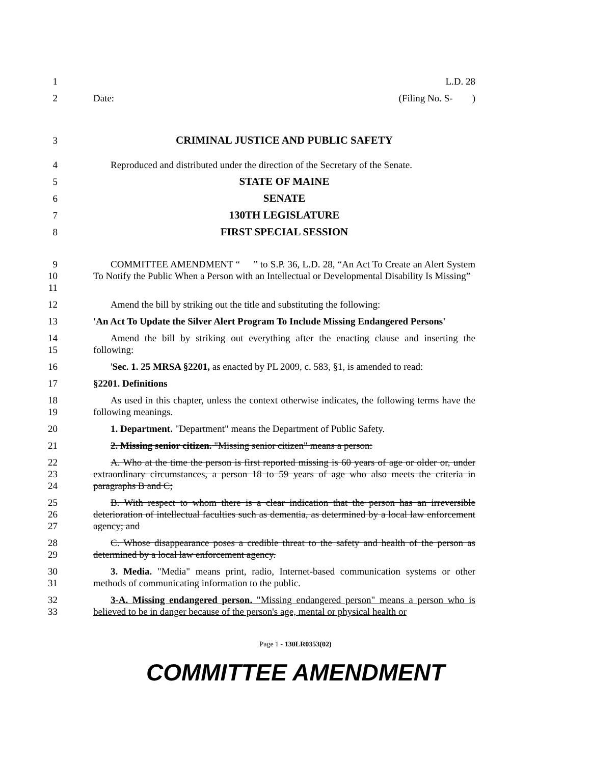1 L.D. 28
2 Date: (Filing No. S- )
3 CRIMINAL JUSTICE AND PUBLIC SAFETY
4 Reproduced and distributed under the direction of the Secretary of the Senate.
5 STATE OF MAINE
6 SENATE
7 130TH LEGISLATURE
8 FIRST SPECIAL SESSION
9
10
11
COMMITTEE AMENDMENT “ ” to S.P. 36, L.D. 28, “An Act To Create an Alert System To Notify the Public When a Person with an Intellectual or Developmental Disability Is Missing”
12 Amend the bill by striking out the title and substituting the following:
13 'An Act To Update the Silver Alert Program To Include Missing Endangered Persons'
14
15
Amend the bill by striking out everything after the enacting clause and inserting the following:
16 'Sec. 1. 25 MRSA §2201, as enacted by PL 2009, c. 583, §1, is amended to read:
17 §2201. Definitions
18
19
As used in this chapter, unless the context otherwise indicates, the following terms have the following meanings.
20 1. Department. "Department" means the Department of Public Safety.
21 2. Missing senior citizen. "Missing senior citizen" means a person:
22
23
24
A. Who at the time the person is first reported missing is 60 years of age or older or, under extraordinary circumstances, a person 18 to 59 years of age who also meets the criteria in paragraphs B and C;
25
26
27
B. With respect to whom there is a clear indication that the person has an irreversible deterioration of intellectual faculties such as dementia, as determined by a local law enforcement agency; and
28
29
C. Whose disappearance poses a credible threat to the safety and health of the person as determined by a local law enforcement agency.
30
31
3. Media. "Media" means print, radio, Internet-based communication systems or other methods of communicating information to the public.
32
33
3-A. Missing endangered person. "Missing endangered person" means a person who is believed to be in danger because of the person's age, mental or physical health or
Page 1 - 130LR0353(02)
COMMITTEE AMENDMENT